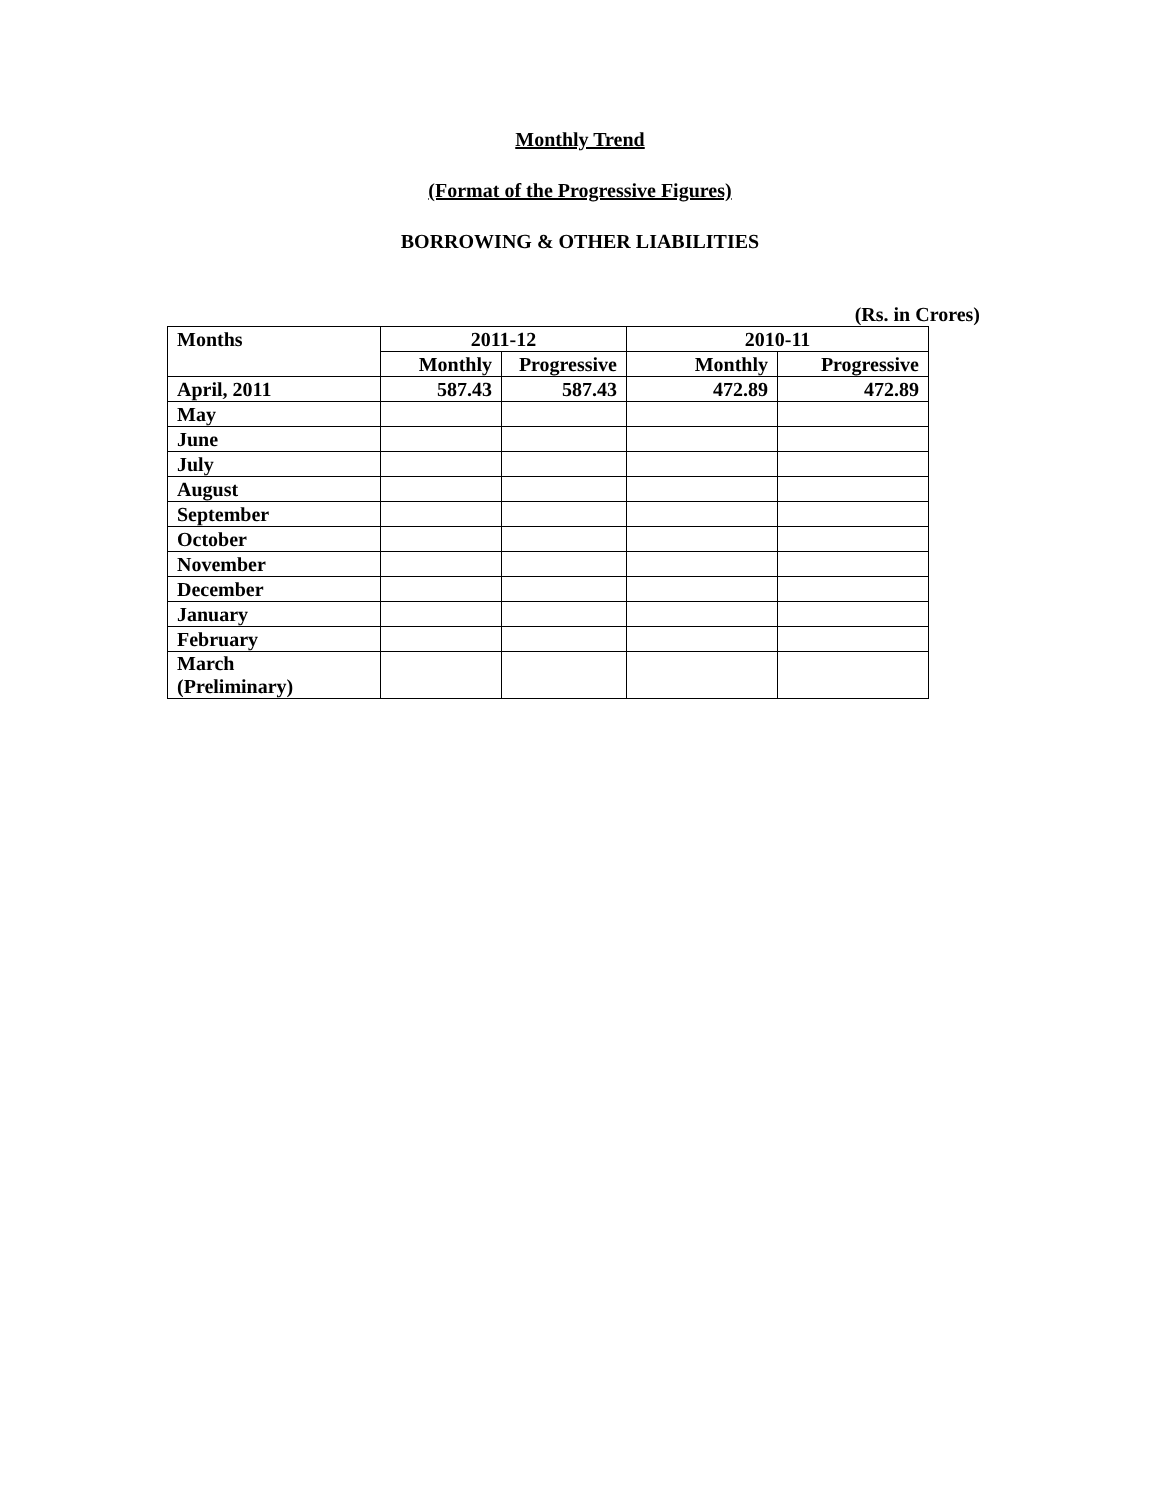Monthly Trend
(Format of the Progressive Figures)
BORROWING & OTHER LIABILITIES
(Rs. in Crores)
| Months | 2011-12 | | 2010-11 | |
| --- | --- | --- | --- | --- |
| | Monthly | Progressive | Monthly | Progressive |
| April, 2011 | 587.43 | 587.43 | 472.89 | 472.89 |
| May | | | | |
| June | | | | |
| July | | | | |
| August | | | | |
| September | | | | |
| October | | | | |
| November | | | | |
| December | | | | |
| January | | | | |
| February | | | | |
| March (Preliminary) | | | | |